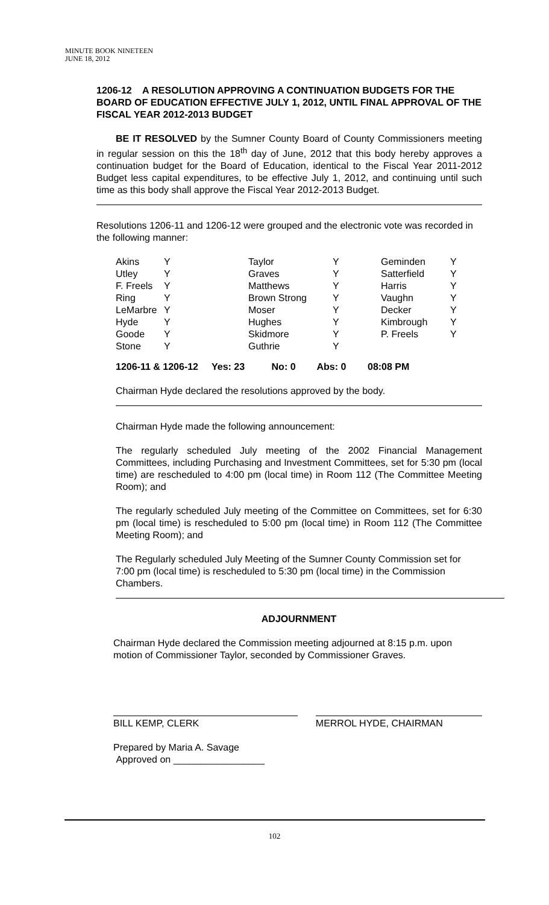MINUTE BOOK NINETEEN
JUNE 18, 2012
1206-12 A RESOLUTION APPROVING A CONTINUATION BUDGETS FOR THE BOARD OF EDUCATION EFFECTIVE JULY 1, 2012, UNTIL FINAL APPROVAL OF THE FISCAL YEAR 2012-2013 BUDGET
BE IT RESOLVED by the Sumner County Board of County Commissioners meeting in regular session on this the 18<sup>th</sup> day of June, 2012 that this body hereby approves a continuation budget for the Board of Education, identical to the Fiscal Year 2011-2012 Budget less capital expenditures, to be effective July 1, 2012, and continuing until such time as this body shall approve the Fiscal Year 2012-2013 Budget.
Resolutions 1206-11 and 1206-12 were grouped and the electronic vote was recorded in the following manner:
| Akins | Y | Taylor | Y | Geminden | Y |
| Utley | Y | Graves | Y | Satterfield | Y |
| F. Freels | Y | Matthews | Y | Harris | Y |
| Ring | Y | Brown Strong | Y | Vaughn | Y |
| LeMarbre | Y | Moser | Y | Decker | Y |
| Hyde | Y | Hughes | Y | Kimbrough | Y |
| Goode | Y | Skidmore | Y | P. Freels | Y |
| Stone | Y | Guthrie | Y | | |
1206-11 & 1206-12 Yes: 23 No: 0 Abs: 0 08:08 PM
Chairman Hyde declared the resolutions approved by the body.
Chairman Hyde made the following announcement:
The regularly scheduled July meeting of the 2002 Financial Management Committees, including Purchasing and Investment Committees, set for 5:30 pm (local time) are rescheduled to 4:00 pm (local time) in Room 112 (The Committee Meeting Room); and
The regularly scheduled July meeting of the Committee on Committees, set for 6:30 pm (local time) is rescheduled to 5:00 pm (local time) in Room 112 (The Committee Meeting Room); and
The Regularly scheduled July Meeting of the Sumner County Commission set for 7:00 pm (local time) is rescheduled to 5:30 pm (local time) in the Commission Chambers.
ADJOURNMENT
Chairman Hyde declared the Commission meeting adjourned at 8:15 p.m. upon motion of Commissioner Taylor, seconded by Commissioner Graves.
BILL KEMP, CLERK MERROL HYDE, CHAIRMAN
Prepared by Maria A. Savage
Approved on _________________
102